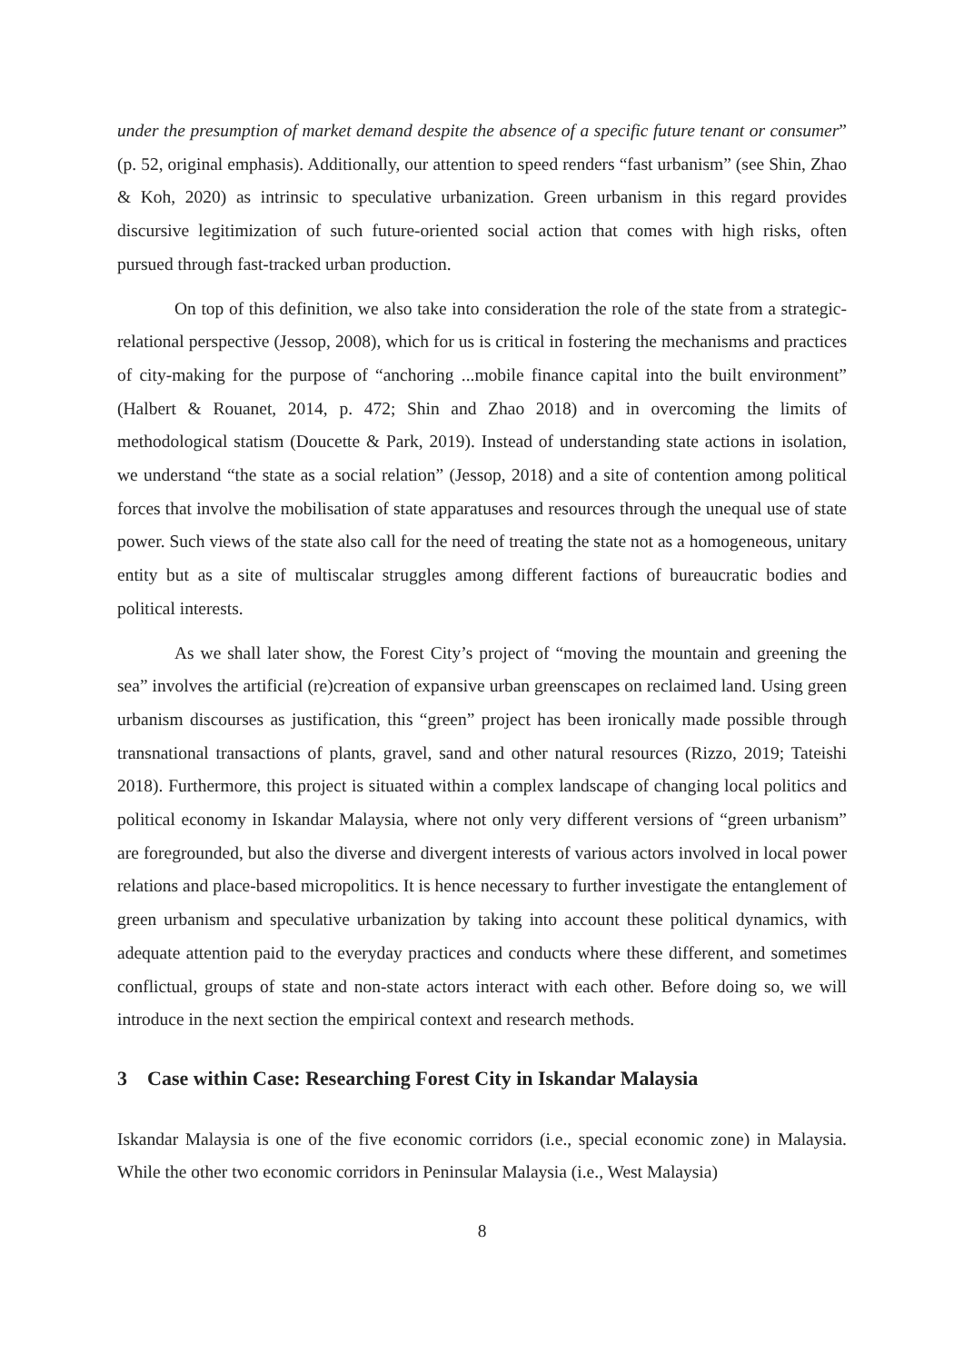under the presumption of market demand despite the absence of a specific future tenant or consumer” (p. 52, original emphasis). Additionally, our attention to speed renders “fast urbanism” (see Shin, Zhao & Koh, 2020) as intrinsic to speculative urbanization. Green urbanism in this regard provides discursive legitimization of such future-oriented social action that comes with high risks, often pursued through fast-tracked urban production.
On top of this definition, we also take into consideration the role of the state from a strategic-relational perspective (Jessop, 2008), which for us is critical in fostering the mechanisms and practices of city-making for the purpose of “anchoring ...mobile finance capital into the built environment” (Halbert & Rouanet, 2014, p. 472; Shin and Zhao 2018) and in overcoming the limits of methodological statism (Doucette & Park, 2019). Instead of understanding state actions in isolation, we understand “the state as a social relation” (Jessop, 2018) and a site of contention among political forces that involve the mobilisation of state apparatuses and resources through the unequal use of state power. Such views of the state also call for the need of treating the state not as a homogeneous, unitary entity but as a site of multiscalar struggles among different factions of bureaucratic bodies and political interests.
As we shall later show, the Forest City’s project of “moving the mountain and greening the sea” involves the artificial (re)creation of expansive urban greenscapes on reclaimed land. Using green urbanism discourses as justification, this “green” project has been ironically made possible through transnational transactions of plants, gravel, sand and other natural resources (Rizzo, 2019; Tateishi 2018). Furthermore, this project is situated within a complex landscape of changing local politics and political economy in Iskandar Malaysia, where not only very different versions of “green urbanism” are foregrounded, but also the diverse and divergent interests of various actors involved in local power relations and place-based micropolitics. It is hence necessary to further investigate the entanglement of green urbanism and speculative urbanization by taking into account these political dynamics, with adequate attention paid to the everyday practices and conducts where these different, and sometimes conflictual, groups of state and non-state actors interact with each other. Before doing so, we will introduce in the next section the empirical context and research methods.
3 Case within Case: Researching Forest City in Iskandar Malaysia
Iskandar Malaysia is one of the five economic corridors (i.e., special economic zone) in Malaysia. While the other two economic corridors in Peninsular Malaysia (i.e., West Malaysia)
8